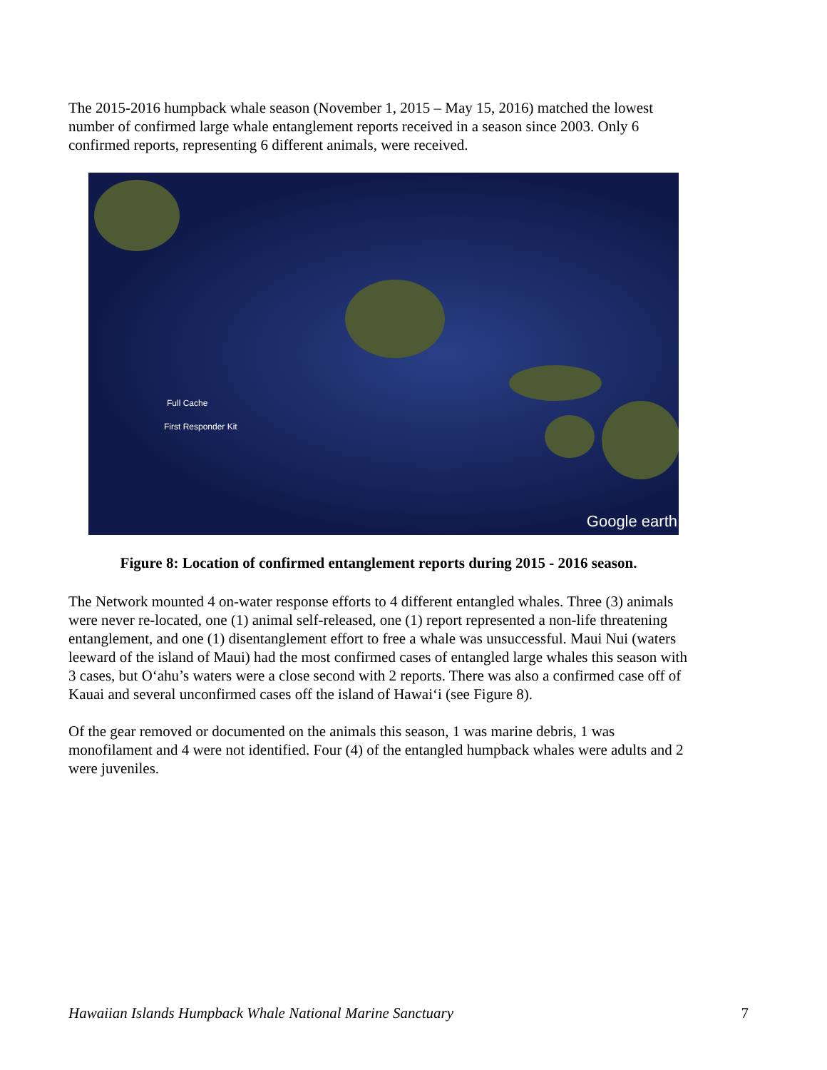The 2015-2016 humpback whale season (November 1, 2015 – May 15, 2016) matched the lowest number of confirmed large whale entanglement reports received in a season since 2003. Only 6 confirmed reports, representing 6 different animals, were received.
Full Cache
First Responder Kit
Google earth
Figure 8: Location of confirmed entanglement reports during 2015 - 2016 season.
The Network mounted 4 on-water response efforts to 4 different entangled whales. Three (3) animals were never re-located, one (1) animal self-released, one (1) report represented a non-life threatening entanglement, and one (1) disentanglement effort to free a whale was unsuccessful. Maui Nui (waters leeward of the island of Maui) had the most confirmed cases of entangled large whales this season with 3 cases, but O‘ahu’s waters were a close second with 2 reports. There was also a confirmed case off of Kauai and several unconfirmed cases off the island of Hawai‘i (see Figure 8).
Of the gear removed or documented on the animals this season, 1 was marine debris, 1 was monofilament and 4 were not identified. Four (4) of the entangled humpback whales were adults and 2 were juveniles.
Hawaiian Islands Humpback Whale National Marine Sanctuary 7